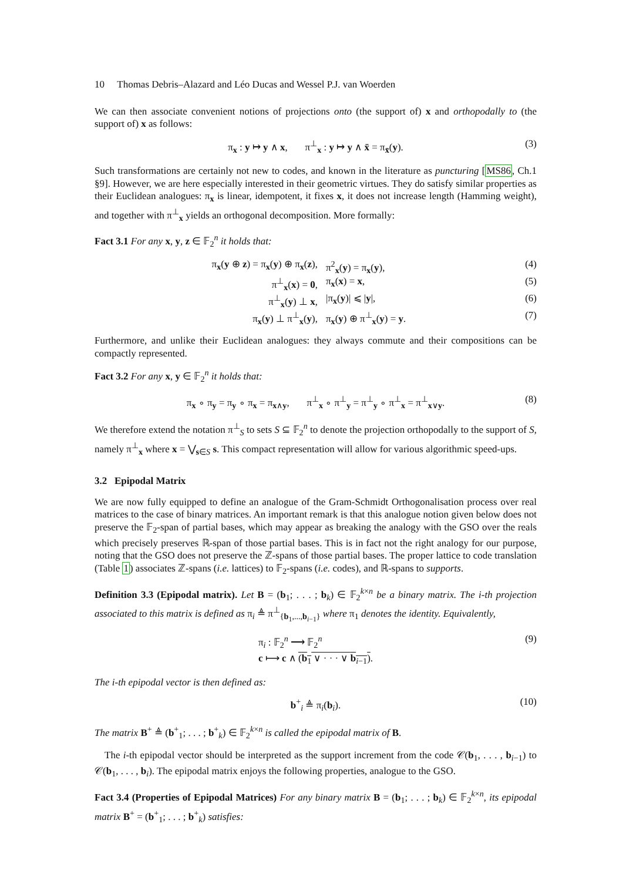10 Thomas Debris–Alazard and Léo Ducas and Wessel P.J. van Woerden
We can then associate convenient notions of projections onto (the support of) x and orthopodally to (the support of) x as follows:
π<sub>x</sub> : y ↦ y ∧ x, π<sup>⊥</sup><sub>x</sub> : y ↦ y ∧ x̄ = π<sub>x̄</sub>(y). (3)
Such transformations are certainly not new to codes, and known in the literature as puncturing [MS86, Ch.1 §9]. However, we are here especially interested in their geometric virtues. They do satisfy similar properties as their Euclidean analogues: π<sub>x</sub> is linear, idempotent, it fixes x, it does not increase length (Hamming weight), and together with π<sup>⊥</sup><sub>x</sub> yields an orthogonal decomposition. More formally:
Fact 3.1 For any x, y, z ∈ 𝔽<sub>2</sub><sup>n</sup> it holds that:
π<sub>x</sub>(y ⊕ z) = π<sub>x</sub>(y) ⊕ π<sub>x</sub>(z), π<sup>2</sup><sub>x</sub>(y) = π<sub>x</sub>(y), (4)
π<sup>⊥</sup><sub>x</sub>(x) = 0, π<sub>x</sub>(x) = x, (5)
π<sup>⊥</sup><sub>x</sub>(y) ⊥ x, |π<sub>x</sub>(y)| ⩽ |y|, (6)
π<sub>x</sub>(y) ⊥ π<sup>⊥</sup><sub>x</sub>(y), π<sub>x</sub>(y) ⊕ π<sup>⊥</sup><sub>x</sub>(y) = y. (7)
Furthermore, and unlike their Euclidean analogues: they always commute and their compositions can be compactly represented.
Fact 3.2 For any x, y ∈ 𝔽<sub>2</sub><sup>n</sup> it holds that:
π<sub>x</sub> ∘ π<sub>y</sub> = π<sub>y</sub> ∘ π<sub>x</sub> = π<sub>x∧y</sub>, π<sup>⊥</sup><sub>x</sub> ∘ π<sup>⊥</sup><sub>y</sub> = π<sup>⊥</sup><sub>y</sub> ∘ π<sup>⊥</sup><sub>x</sub> = π<sup>⊥</sup><sub>x∨y</sub>. (8)
We therefore extend the notation π<sup>⊥</sup><sub>S</sub> to sets S ⊆ 𝔽<sub>2</sub><sup>n</sup> to denote the projection orthopodally to the support of S, namely π<sup>⊥</sup><sub>x</sub> where x = ⋁<sub>s∈S</sub> s. This compact representation will allow for various algorithmic speed-ups.
3.2 Epipodal Matrix
We are now fully equipped to define an analogue of the Gram-Schmidt Orthogonalisation process over real matrices to the case of binary matrices. An important remark is that this analogue notion given below does not preserve the 𝔽<sub>2</sub>-span of partial bases, which may appear as breaking the analogy with the GSO over the reals which precisely preserves ℝ-span of those partial bases. This is in fact not the right analogy for our purpose, noting that the GSO does not preserve the ℤ-spans of those partial bases. The proper lattice to code translation (Table 1) associates ℤ-spans (i.e. lattices) to 𝔽<sub>2</sub>-spans (i.e. codes), and ℝ-spans to supports.
Definition 3.3 (Epipodal matrix). Let B = (b<sub>1</sub>; . . . ; b<sub>k</sub>) ∈ 𝔽<sub>2</sub><sup>k×n</sup> be a binary matrix. The i-th projection associated to this matrix is defined as π<sub>i</sub> ≜ π<sup>⊥</sup><sub>{b<sub>1</sub>,...,b<sub>i−1</sub>}</sub> where π<sub>1</sub> denotes the identity. Equivalently,
π<sub>i</sub> : 𝔽<sub>2</sub><sup>n</sup> ⟶ 𝔽<sub>2</sub><sup>n</sup>
c ⟼ c ∧ (b<sub>1</sub> ∨ · · · ∨ b<sub>i−1</sub>). (9)
The i-th epipodal vector is then defined as:
b<sup>+</sup><sub>i</sub> ≜ π<sub>i</sub>(b<sub>i</sub>). (10)
The matrix B<sup>+</sup> ≜ (b<sup>+</sup><sub>1</sub>; . . . ; b<sup>+</sup><sub>k</sub>) ∈ 𝔽<sub>2</sub><sup>k×n</sup> is called the epipodal matrix of B.
The i-th epipodal vector should be interpreted as the support increment from the code 𝒞(b<sub>1</sub>, . . . , b<sub>i−1</sub>) to 𝒞(b<sub>1</sub>, . . . , b<sub>i</sub>). The epipodal matrix enjoys the following properties, analogue to the GSO.
Fact 3.4 (Properties of Epipodal Matrices) For any binary matrix B = (b<sub>1</sub>; . . . ; b<sub>k</sub>) ∈ 𝔽<sub>2</sub><sup>k×n</sup>, its epipodal matrix B<sup>+</sup> = (b<sup>+</sup><sub>1</sub>; . . . ; b<sup>+</sup><sub>k</sub>) satisfies: